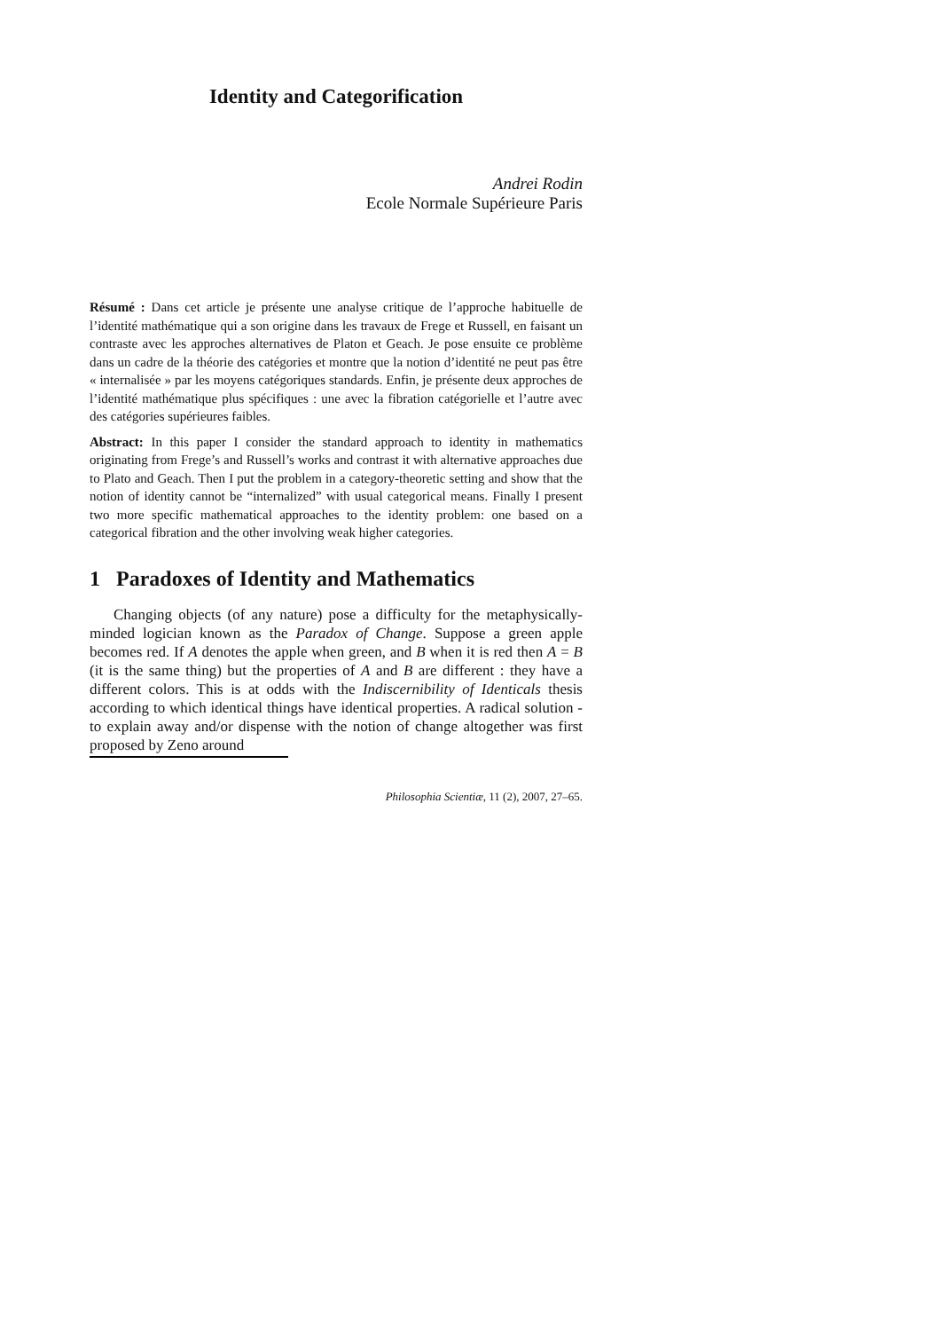Identity and Categorification
Andrei Rodin
Ecole Normale Supérieure Paris
Résumé : Dans cet article je présente une analyse critique de l’approche habituelle de l’identité mathématique qui a son origine dans les travaux de Frege et Russell, en faisant un contraste avec les approches alternatives de Platon et Geach. Je pose ensuite ce problème dans un cadre de la théorie des catégories et montre que la notion d’identité ne peut pas être « internalisée » par les moyens catégoriques standards. Enfin, je présente deux approches de l’identité mathématique plus spécifiques : une avec la fibration catégorielle et l’autre avec des catégories supérieures faibles.
Abstract: In this paper I consider the standard approach to identity in mathematics originating from Frege’s and Russell’s works and contrast it with alternative approaches due to Plato and Geach. Then I put the problem in a category-theoretic setting and show that the notion of identity cannot be “internalized” with usual categorical means. Finally I present two more specific mathematical approaches to the identity problem: one based on a categorical fibration and the other involving weak higher categories.
1 Paradoxes of Identity and Mathematics
Changing objects (of any nature) pose a difficulty for the metaphysically-minded logician known as the Paradox of Change. Suppose a green apple becomes red. If A denotes the apple when green, and B when it is red then A = B (it is the same thing) but the properties of A and B are different : they have a different colors. This is at odds with the Indiscernibility of Identicals thesis according to which identical things have identical properties. A radical solution - to explain away and/or dispense with the notion of change altogether was first proposed by Zeno around
Philosophia Scientiæ, 11 (2), 2007, 27–65.